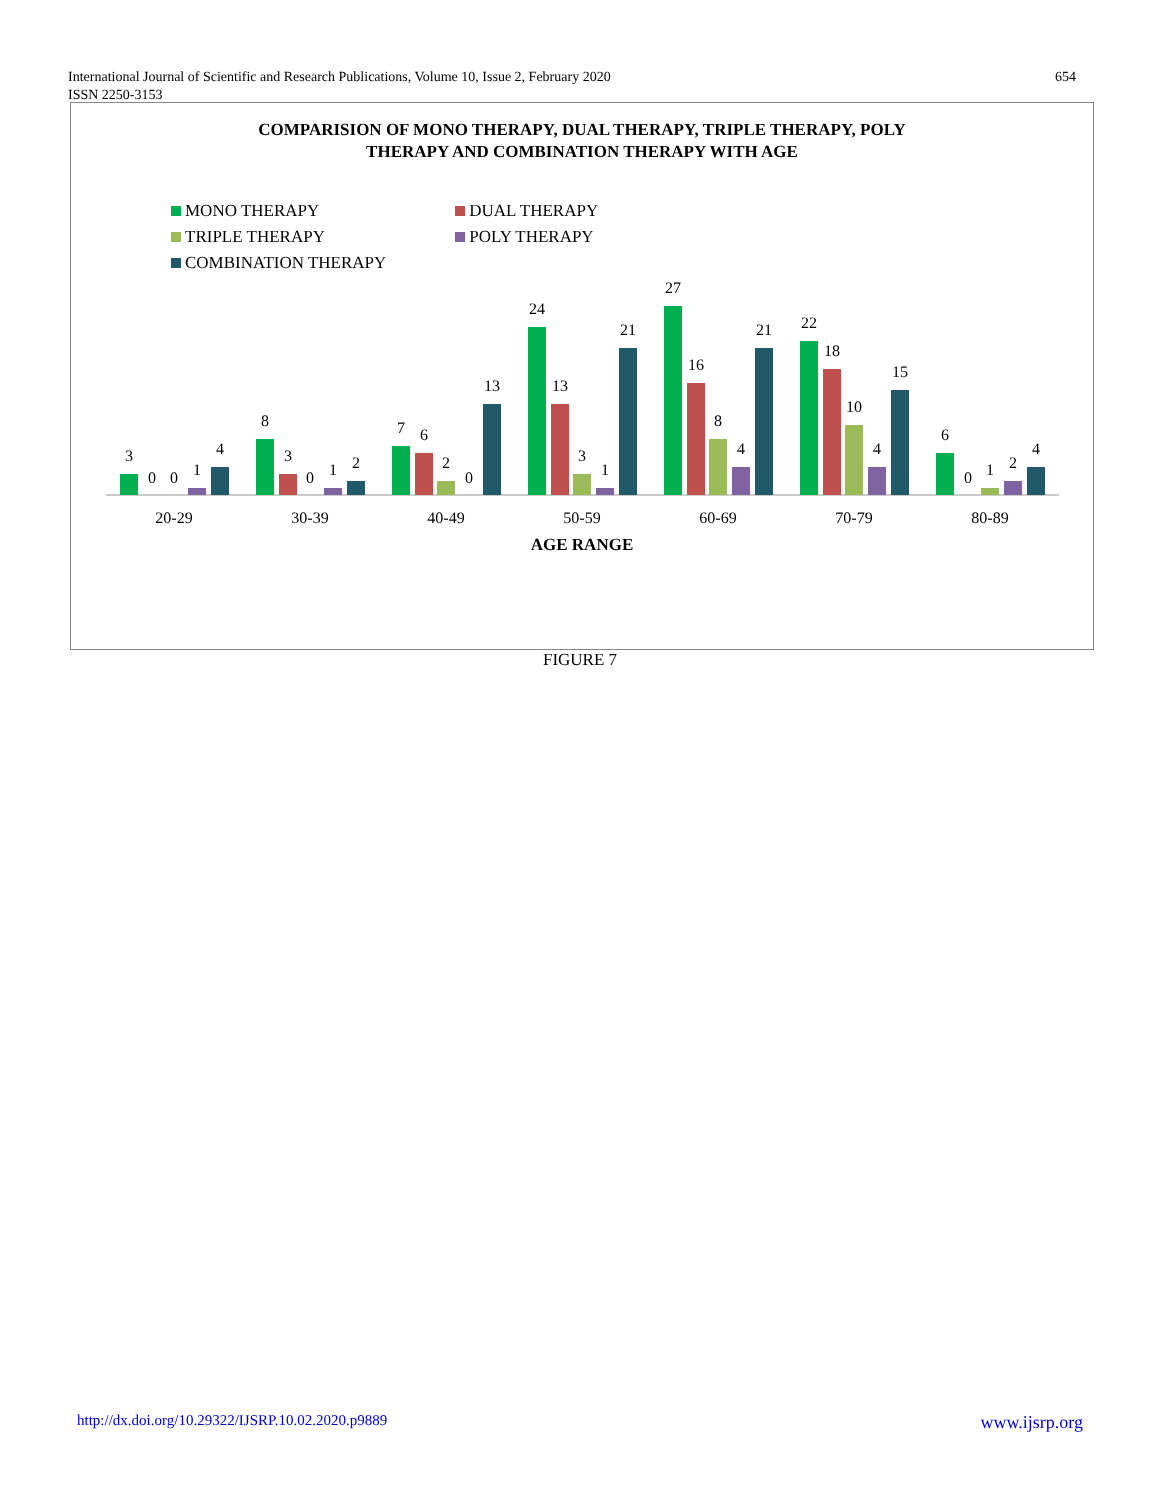654 International Journal of Scientific and Research Publications, Volume 10, Issue 2, February 2020
ISSN 2250-3153
COMPARISION OF MONO THERAPY, DUAL THERAPY, TRIPLE THERAPY, POLY
THERAPY AND COMBINATION THERAPY WITH AGE
MONO THERAPY DUAL THERAPY TRIPLE THERAPY POLY THERAPY COMBINATION THERAPY
3
0
0
1
4
20-29
8
3
0
1
2
30-39
7
6
2
0
13
40-49
24
13
3
1
21
50-59
27
16
8
4
21
60-69
22
18
10
4
15
70-79
6
0
1
2
4
80-89
AGE RANGE
FIGURE 7
www.ijsrp.org http://dx.doi.org/10.29322/IJSRP.10.02.2020.p9889